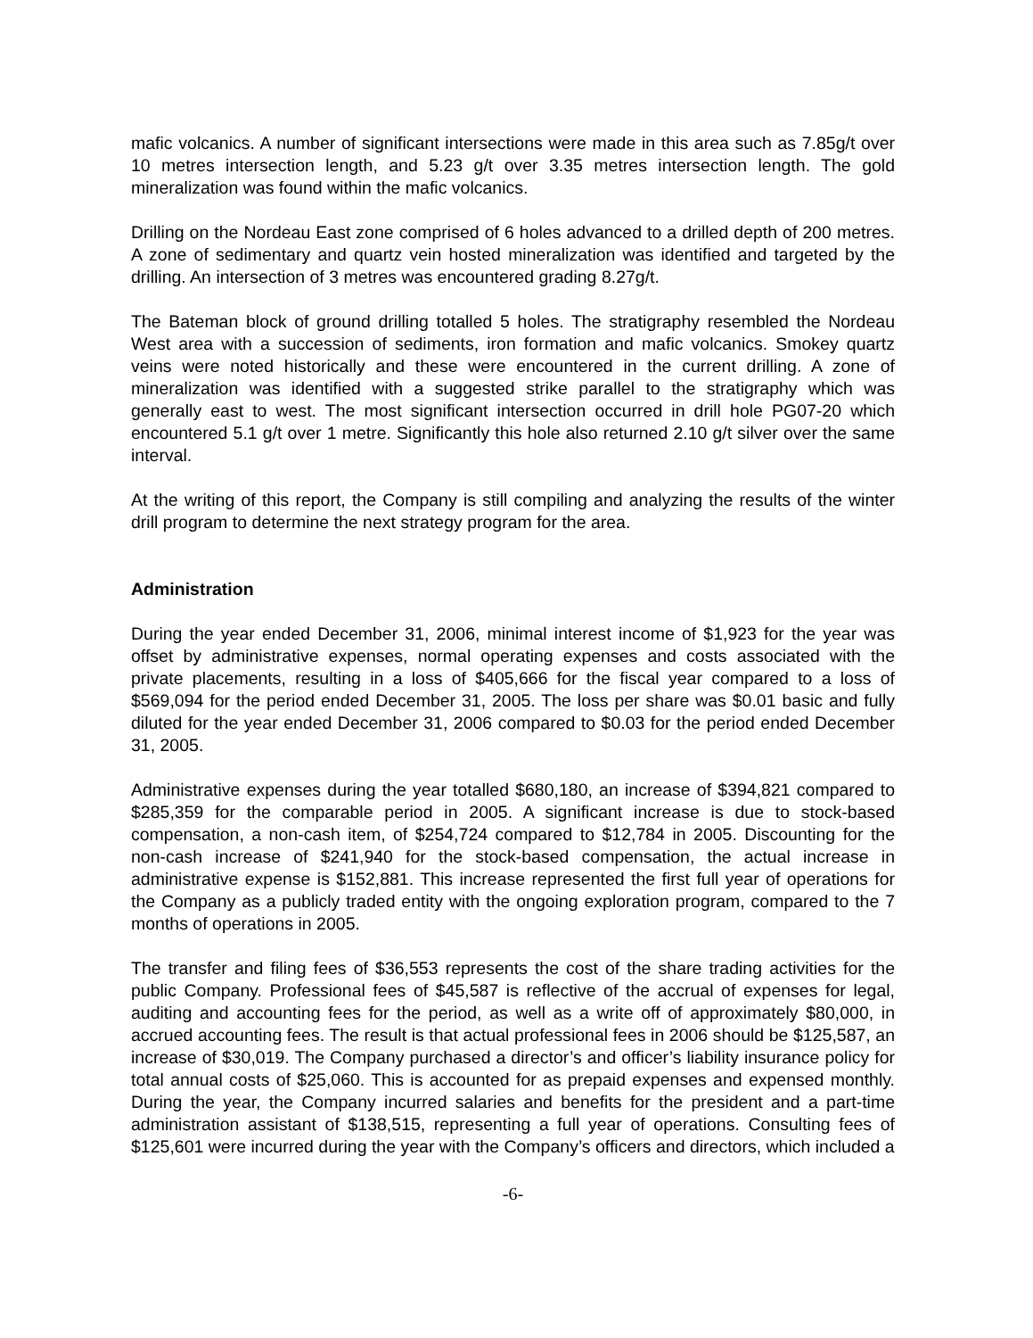mafic volcanics. A number of significant intersections were made in this area such as 7.85g/t over 10 metres intersection length, and 5.23 g/t over 3.35 metres intersection length. The gold mineralization was found within the mafic volcanics.
Drilling on the Nordeau East zone comprised of 6 holes advanced to a drilled depth of 200 metres. A zone of sedimentary and quartz vein hosted mineralization was identified and targeted by the drilling. An intersection of 3 metres was encountered grading 8.27g/t.
The Bateman block of ground drilling totalled 5 holes. The stratigraphy resembled the Nordeau West area with a succession of sediments, iron formation and mafic volcanics. Smokey quartz veins were noted historically and these were encountered in the current drilling. A zone of mineralization was identified with a suggested strike parallel to the stratigraphy which was generally east to west. The most significant intersection occurred in drill hole PG07-20 which encountered 5.1 g/t over 1 metre. Significantly this hole also returned 2.10 g/t silver over the same interval.
At the writing of this report, the Company is still compiling and analyzing the results of the winter drill program to determine the next strategy program for the area.
Administration
During the year ended December 31, 2006, minimal interest income of $1,923 for the year was offset by administrative expenses, normal operating expenses and costs associated with the private placements, resulting in a loss of $405,666 for the fiscal year compared to a loss of $569,094 for the period ended December 31, 2005. The loss per share was $0.01 basic and fully diluted for the year ended December 31, 2006 compared to $0.03 for the period ended December 31, 2005.
Administrative expenses during the year totalled $680,180, an increase of $394,821 compared to $285,359 for the comparable period in 2005. A significant increase is due to stock-based compensation, a non-cash item, of $254,724 compared to $12,784 in 2005. Discounting for the non-cash increase of $241,940 for the stock-based compensation, the actual increase in administrative expense is $152,881. This increase represented the first full year of operations for the Company as a publicly traded entity with the ongoing exploration program, compared to the 7 months of operations in 2005.
The transfer and filing fees of $36,553 represents the cost of the share trading activities for the public Company. Professional fees of $45,587 is reflective of the accrual of expenses for legal, auditing and accounting fees for the period, as well as a write off of approximately $80,000, in accrued accounting fees. The result is that actual professional fees in 2006 should be $125,587, an increase of $30,019. The Company purchased a director’s and officer’s liability insurance policy for total annual costs of $25,060. This is accounted for as prepaid expenses and expensed monthly. During the year, the Company incurred salaries and benefits for the president and a part-time administration assistant of $138,515, representing a full year of operations. Consulting fees of $125,601 were incurred during the year with the Company’s officers and directors, which included a
-6-